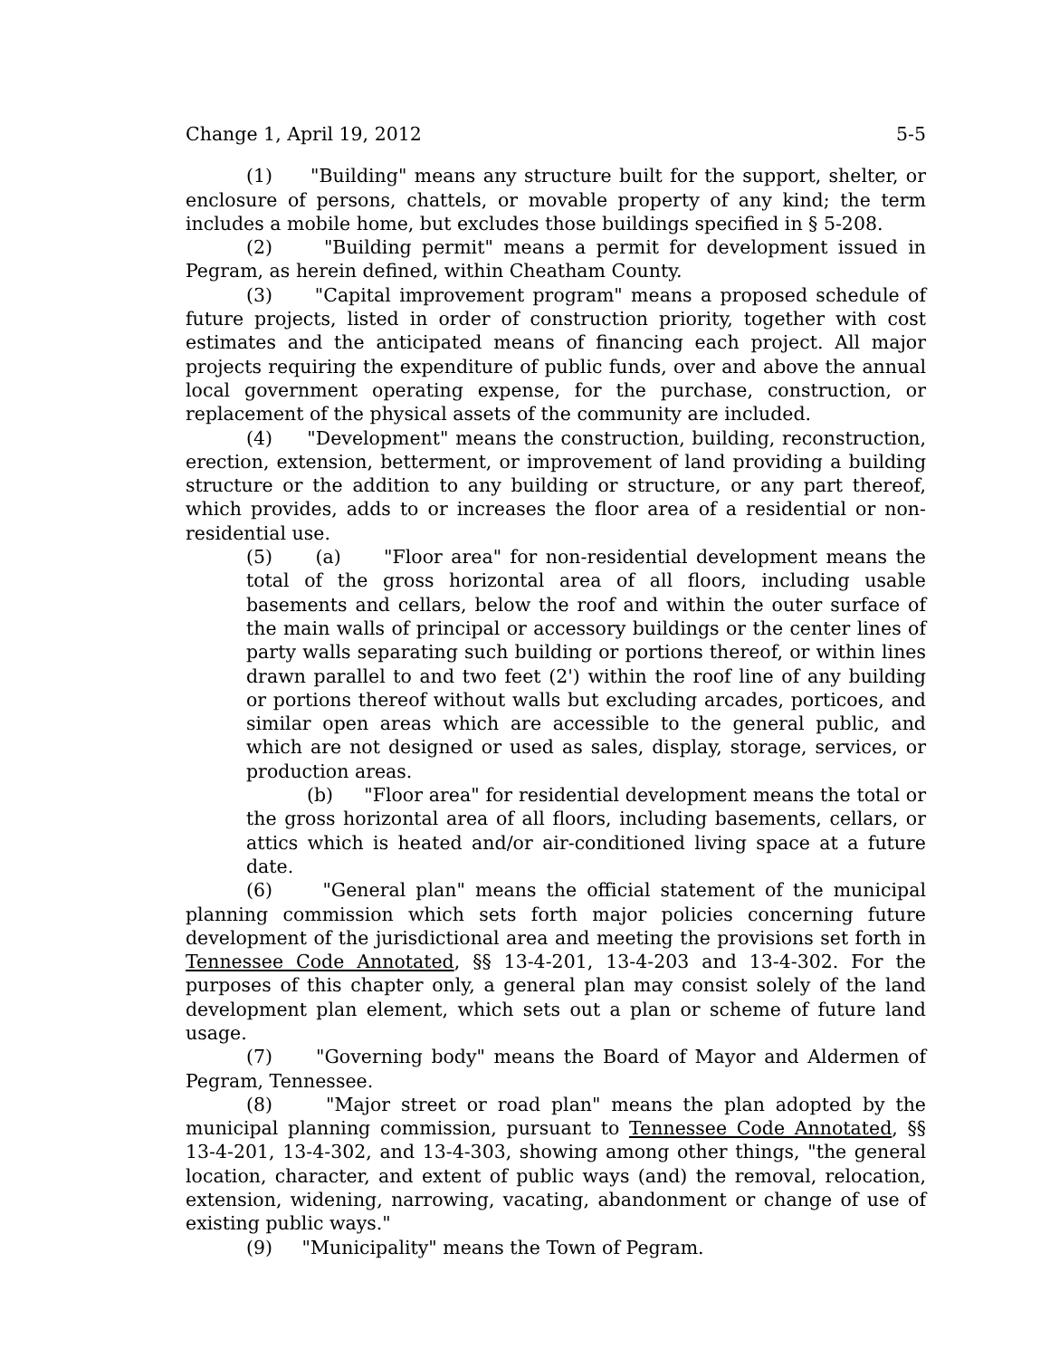Change 1, April 19, 2012 5-5
(1) "Building" means any structure built for the support, shelter, or enclosure of persons, chattels, or movable property of any kind; the term includes a mobile home, but excludes those buildings specified in § 5-208.
(2) "Building permit" means a permit for development issued in Pegram, as herein defined, within Cheatham County.
(3) "Capital improvement program" means a proposed schedule of future projects, listed in order of construction priority, together with cost estimates and the anticipated means of financing each project. All major projects requiring the expenditure of public funds, over and above the annual local government operating expense, for the purchase, construction, or replacement of the physical assets of the community are included.
(4) "Development" means the construction, building, reconstruction, erection, extension, betterment, or improvement of land providing a building structure or the addition to any building or structure, or any part thereof, which provides, adds to or increases the floor area of a residential or non-residential use.
(5) (a) "Floor area" for non-residential development means the total of the gross horizontal area of all floors, including usable basements and cellars, below the roof and within the outer surface of the main walls of principal or accessory buildings or the center lines of party walls separating such building or portions thereof, or within lines drawn parallel to and two feet (2') within the roof line of any building or portions thereof without walls but excluding arcades, porticoes, and similar open areas which are accessible to the general public, and which are not designed or used as sales, display, storage, services, or production areas.
(b) "Floor area" for residential development means the total or the gross horizontal area of all floors, including basements, cellars, or attics which is heated and/or air-conditioned living space at a future date.
(6) "General plan" means the official statement of the municipal planning commission which sets forth major policies concerning future development of the jurisdictional area and meeting the provisions set forth in Tennessee Code Annotated, §§ 13-4-201, 13-4-203 and 13-4-302. For the purposes of this chapter only, a general plan may consist solely of the land development plan element, which sets out a plan or scheme of future land usage.
(7) "Governing body" means the Board of Mayor and Aldermen of Pegram, Tennessee.
(8) "Major street or road plan" means the plan adopted by the municipal planning commission, pursuant to Tennessee Code Annotated, §§ 13-4-201, 13-4-302, and 13-4-303, showing among other things, "the general location, character, and extent of public ways (and) the removal, relocation, extension, widening, narrowing, vacating, abandonment or change of use of existing public ways."
(9) "Municipality" means the Town of Pegram.